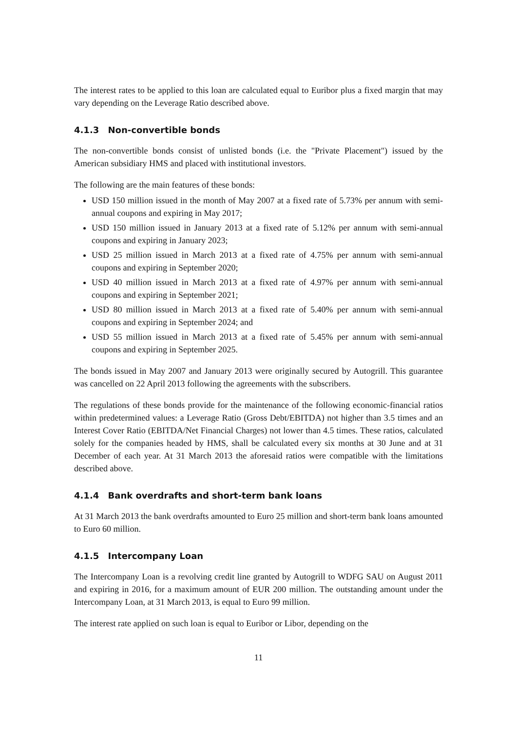The interest rates to be applied to this loan are calculated equal to Euribor plus a fixed margin that may vary depending on the Leverage Ratio described above.
4.1.3 Non-convertible bonds
The non-convertible bonds consist of unlisted bonds (i.e. the "Private Placement") issued by the American subsidiary HMS and placed with institutional investors.
The following are the main features of these bonds:
USD 150 million issued in the month of May 2007 at a fixed rate of 5.73% per annum with semi-annual coupons and expiring in May 2017;
USD 150 million issued in January 2013 at a fixed rate of 5.12% per annum with semi-annual coupons and expiring in January 2023;
USD 25 million issued in March 2013 at a fixed rate of 4.75% per annum with semi-annual coupons and expiring in September 2020;
USD 40 million issued in March 2013 at a fixed rate of 4.97% per annum with semi-annual coupons and expiring in September 2021;
USD 80 million issued in March 2013 at a fixed rate of 5.40% per annum with semi-annual coupons and expiring in September 2024; and
USD 55 million issued in March 2013 at a fixed rate of 5.45% per annum with semi-annual coupons and expiring in September 2025.
The bonds issued in May 2007 and January 2013 were originally secured by Autogrill. This guarantee was cancelled on 22 April 2013 following the agreements with the subscribers.
The regulations of these bonds provide for the maintenance of the following economic-financial ratios within predetermined values: a Leverage Ratio (Gross Debt/EBITDA) not higher than 3.5 times and an Interest Cover Ratio (EBITDA/Net Financial Charges) not lower than 4.5 times. These ratios, calculated solely for the companies headed by HMS, shall be calculated every six months at 30 June and at 31 December of each year. At 31 March 2013 the aforesaid ratios were compatible with the limitations described above.
4.1.4 Bank overdrafts and short-term bank loans
At 31 March 2013 the bank overdrafts amounted to Euro 25 million and short-term bank loans amounted to Euro 60 million.
4.1.5 Intercompany Loan
The Intercompany Loan is a revolving credit line granted by Autogrill to WDFG SAU on August 2011 and expiring in 2016, for a maximum amount of EUR 200 million. The outstanding amount under the Intercompany Loan, at 31 March 2013, is equal to Euro 99 million.
The interest rate applied on such loan is equal to Euribor or Libor, depending on the
11